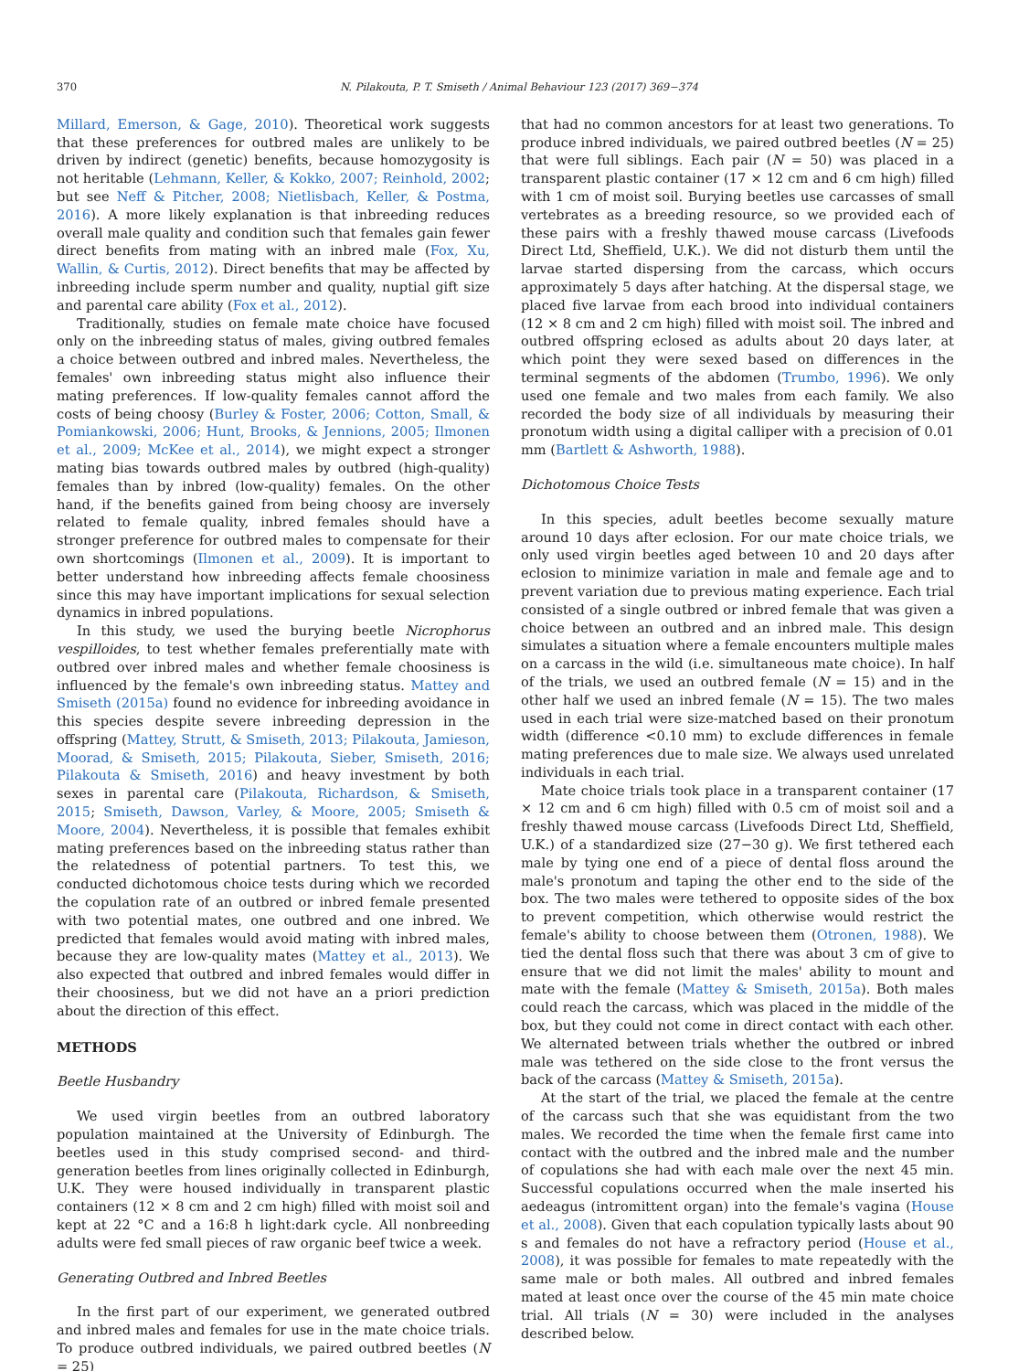370 N. Pilakouta, P. T. Smiseth / Animal Behaviour 123 (2017) 369−374
Millard, Emerson, & Gage, 2010). Theoretical work suggests that these preferences for outbred males are unlikely to be driven by indirect (genetic) benefits, because homozygosity is not heritable (Lehmann, Keller, & Kokko, 2007; Reinhold, 2002; but see Neff & Pitcher, 2008; Nietlisbach, Keller, & Postma, 2016). A more likely explanation is that inbreeding reduces overall male quality and condition such that females gain fewer direct benefits from mating with an inbred male (Fox, Xu, Wallin, & Curtis, 2012). Direct benefits that may be affected by inbreeding include sperm number and quality, nuptial gift size and parental care ability (Fox et al., 2012).
Traditionally, studies on female mate choice have focused only on the inbreeding status of males, giving outbred females a choice between outbred and inbred males. Nevertheless, the females' own inbreeding status might also influence their mating preferences. If low-quality females cannot afford the costs of being choosy (Burley & Foster, 2006; Cotton, Small, & Pomiankowski, 2006; Hunt, Brooks, & Jennions, 2005; Ilmonen et al., 2009; McKee et al., 2014), we might expect a stronger mating bias towards outbred males by outbred (high-quality) females than by inbred (low-quality) females. On the other hand, if the benefits gained from being choosy are inversely related to female quality, inbred females should have a stronger preference for outbred males to compensate for their own shortcomings (Ilmonen et al., 2009). It is important to better understand how inbreeding affects female choosiness since this may have important implications for sexual selection dynamics in inbred populations.
In this study, we used the burying beetle Nicrophorus vespilloides, to test whether females preferentially mate with outbred over inbred males and whether female choosiness is influenced by the female's own inbreeding status. Mattey and Smiseth (2015a) found no evidence for inbreeding avoidance in this species despite severe inbreeding depression in the offspring (Mattey, Strutt, & Smiseth, 2013; Pilakouta, Jamieson, Moorad, & Smiseth, 2015; Pilakouta, Sieber, Smiseth, 2016; Pilakouta & Smiseth, 2016) and heavy investment by both sexes in parental care (Pilakouta, Richardson, & Smiseth, 2015; Smiseth, Dawson, Varley, & Moore, 2005; Smiseth & Moore, 2004). Nevertheless, it is possible that females exhibit mating preferences based on the inbreeding status rather than the relatedness of potential partners. To test this, we conducted dichotomous choice tests during which we recorded the copulation rate of an outbred or inbred female presented with two potential mates, one outbred and one inbred. We predicted that females would avoid mating with inbred males, because they are low-quality mates (Mattey et al., 2013). We also expected that outbred and inbred females would differ in their choosiness, but we did not have an a priori prediction about the direction of this effect.
METHODS
Beetle Husbandry
We used virgin beetles from an outbred laboratory population maintained at the University of Edinburgh. The beetles used in this study comprised second- and third-generation beetles from lines originally collected in Edinburgh, U.K. They were housed individually in transparent plastic containers (12 × 8 cm and 2 cm high) filled with moist soil and kept at 22 °C and a 16:8 h light:dark cycle. All nonbreeding adults were fed small pieces of raw organic beef twice a week.
Generating Outbred and Inbred Beetles
In the first part of our experiment, we generated outbred and inbred males and females for use in the mate choice trials. To produce outbred individuals, we paired outbred beetles (N = 25)
that had no common ancestors for at least two generations. To produce inbred individuals, we paired outbred beetles (N = 25) that were full siblings. Each pair (N = 50) was placed in a transparent plastic container (17 × 12 cm and 6 cm high) filled with 1 cm of moist soil. Burying beetles use carcasses of small vertebrates as a breeding resource, so we provided each of these pairs with a freshly thawed mouse carcass (Livefoods Direct Ltd, Sheffield, U.K.). We did not disturb them until the larvae started dispersing from the carcass, which occurs approximately 5 days after hatching. At the dispersal stage, we placed five larvae from each brood into individual containers (12 × 8 cm and 2 cm high) filled with moist soil. The inbred and outbred offspring eclosed as adults about 20 days later, at which point they were sexed based on differences in the terminal segments of the abdomen (Trumbo, 1996). We only used one female and two males from each family. We also recorded the body size of all individuals by measuring their pronotum width using a digital calliper with a precision of 0.01 mm (Bartlett & Ashworth, 1988).
Dichotomous Choice Tests
In this species, adult beetles become sexually mature around 10 days after eclosion. For our mate choice trials, we only used virgin beetles aged between 10 and 20 days after eclosion to minimize variation in male and female age and to prevent variation due to previous mating experience. Each trial consisted of a single outbred or inbred female that was given a choice between an outbred and an inbred male. This design simulates a situation where a female encounters multiple males on a carcass in the wild (i.e. simultaneous mate choice). In half of the trials, we used an outbred female (N = 15) and in the other half we used an inbred female (N = 15). The two males used in each trial were size-matched based on their pronotum width (difference <0.10 mm) to exclude differences in female mating preferences due to male size. We always used unrelated individuals in each trial.
Mate choice trials took place in a transparent container (17 × 12 cm and 6 cm high) filled with 0.5 cm of moist soil and a freshly thawed mouse carcass (Livefoods Direct Ltd, Sheffield, U.K.) of a standardized size (27−30 g). We first tethered each male by tying one end of a piece of dental floss around the male's pronotum and taping the other end to the side of the box. The two males were tethered to opposite sides of the box to prevent competition, which otherwise would restrict the female's ability to choose between them (Otronen, 1988). We tied the dental floss such that there was about 3 cm of give to ensure that we did not limit the males' ability to mount and mate with the female (Mattey & Smiseth, 2015a). Both males could reach the carcass, which was placed in the middle of the box, but they could not come in direct contact with each other. We alternated between trials whether the outbred or inbred male was tethered on the side close to the front versus the back of the carcass (Mattey & Smiseth, 2015a).
At the start of the trial, we placed the female at the centre of the carcass such that she was equidistant from the two males. We recorded the time when the female first came into contact with the outbred and the inbred male and the number of copulations she had with each male over the next 45 min. Successful copulations occurred when the male inserted his aedeagus (intromittent organ) into the female's vagina (House et al., 2008). Given that each copulation typically lasts about 90 s and females do not have a refractory period (House et al., 2008), it was possible for females to mate repeatedly with the same male or both males. All outbred and inbred females mated at least once over the course of the 45 min mate choice trial. All trials (N = 30) were included in the analyses described below.